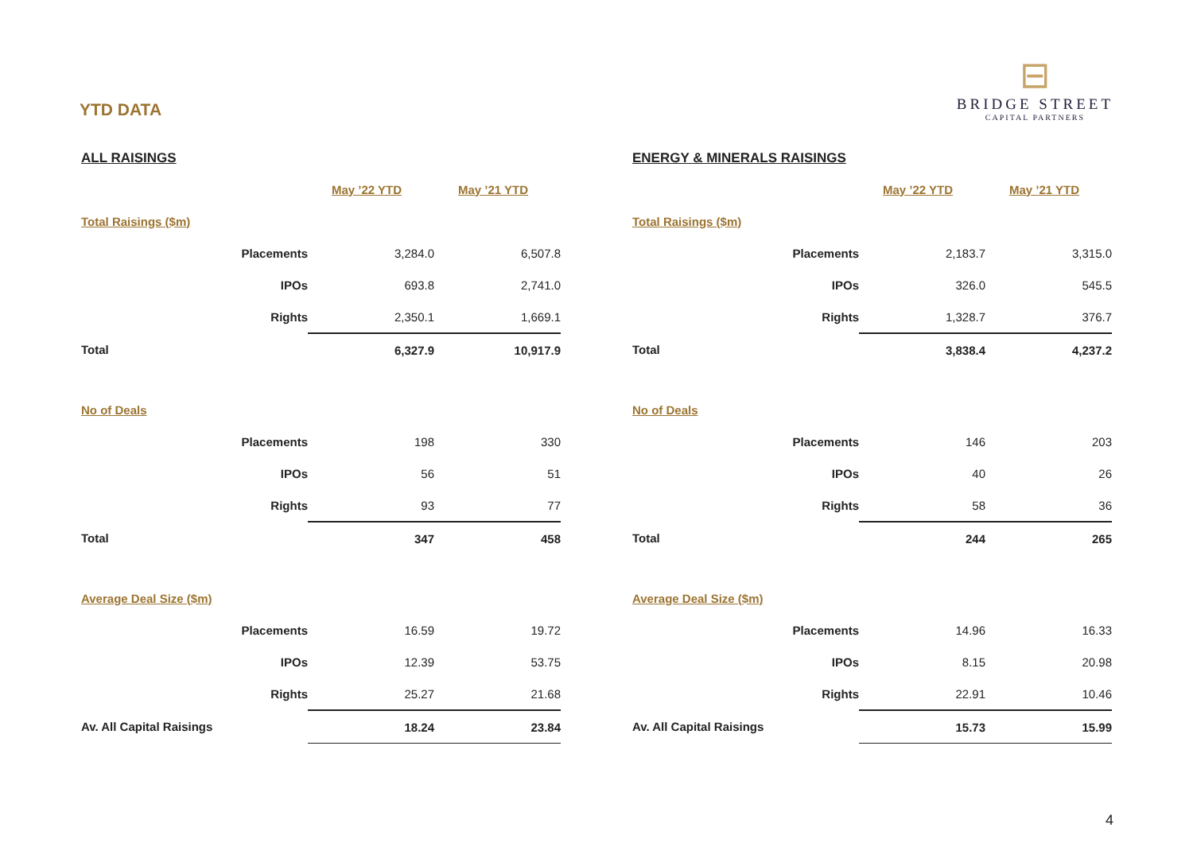YTD DATA
⊟
BRIDGE STREET
CAPITAL PARTNERS
| ALL RAISINGS | | |
| | May ’22 YTD | May ’21 YTD |
| Total Raisings ($m) | | |
| Placements | 3,284.0 | 6,507.8 |
| IPOs | 693.8 | 2,741.0 |
| Rights | 2,350.1 | 1,669.1 |
| Total | 6,327.9 | 10,917.9 |
| No of Deals | | |
| Placements | 198 | 330 |
| IPOs | 56 | 51 |
| Rights | 93 | 77 |
| Total | 347 | 458 |
| Average Deal Size ($m) | | |
| Placements | 16.59 | 19.72 |
| IPOs | 12.39 | 53.75 |
| Rights | 25.27 | 21.68 |
| Av. All Capital Raisings | 18.24 | 23.84 |
| ENERGY & MINERALS RAISINGS | | |
| | May ’22 YTD | May ’21 YTD |
| Total Raisings ($m) | | |
| Placements | 2,183.7 | 3,315.0 |
| IPOs | 326.0 | 545.5 |
| Rights | 1,328.7 | 376.7 |
| Total | 3,838.4 | 4,237.2 |
| No of Deals | | |
| Placements | 146 | 203 |
| IPOs | 40 | 26 |
| Rights | 58 | 36 |
| Total | 244 | 265 |
| Average Deal Size ($m) | | |
| Placements | 14.96 | 16.33 |
| IPOs | 8.15 | 20.98 |
| Rights | 22.91 | 10.46 |
| Av. All Capital Raisings | 15.73 | 15.99 |
4